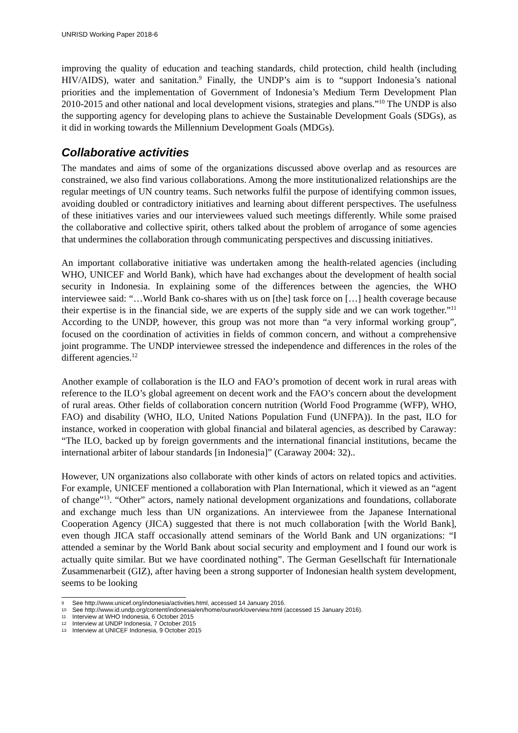UNRISD Working Paper 2018-6
improving the quality of education and teaching standards, child protection, child health (including HIV/AIDS), water and sanitation.<sup>9</sup> Finally, the UNDP’s aim is to “support Indonesia’s national priorities and the implementation of Government of Indonesia’s Medium Term Development Plan 2010-2015 and other national and local development visions, strategies and plans.”<sup>10</sup> The UNDP is also the supporting agency for developing plans to achieve the Sustainable Development Goals (SDGs), as it did in working towards the Millennium Development Goals (MDGs).
Collaborative activities
The mandates and aims of some of the organizations discussed above overlap and as resources are constrained, we also find various collaborations. Among the more institutionalized relationships are the regular meetings of UN country teams. Such networks fulfil the purpose of identifying common issues, avoiding doubled or contradictory initiatives and learning about different perspectives. The usefulness of these initiatives varies and our interviewees valued such meetings differently. While some praised the collaborative and collective spirit, others talked about the problem of arrogance of some agencies that undermines the collaboration through communicating perspectives and discussing initiatives.
An important collaborative initiative was undertaken among the health-related agencies (including WHO, UNICEF and World Bank), which have had exchanges about the development of health social security in Indonesia. In explaining some of the differences between the agencies, the WHO interviewee said: “…World Bank co-shares with us on [the] task force on […] health coverage because their expertise is in the financial side, we are experts of the supply side and we can work together.”<sup>11</sup> According to the UNDP, however, this group was not more than “a very informal working group”, focused on the coordination of activities in fields of common concern, and without a comprehensive joint programme. The UNDP interviewee stressed the independence and differences in the roles of the different agencies.<sup>12</sup>
Another example of collaboration is the ILO and FAO’s promotion of decent work in rural areas with reference to the ILO’s global agreement on decent work and the FAO’s concern about the development of rural areas. Other fields of collaboration concern nutrition (World Food Programme (WFP), WHO, FAO) and disability (WHO, ILO, United Nations Population Fund (UNFPA)). In the past, ILO for instance, worked in cooperation with global financial and bilateral agencies, as described by Caraway: “The ILO, backed up by foreign governments and the international financial institutions, became the international arbiter of labour standards [in Indonesia]” (Caraway 2004: 32)..
However, UN organizations also collaborate with other kinds of actors on related topics and activities. For example, UNICEF mentioned a collaboration with Plan International, which it viewed as an “agent of change”<sup>13</sup>. “Other” actors, namely national development organizations and foundations, collaborate and exchange much less than UN organizations. An interviewee from the Japanese International Cooperation Agency (JICA) suggested that there is not much collaboration [with the World Bank], even though JICA staff occasionally attend seminars of the World Bank and UN organizations: “I attended a seminar by the World Bank about social security and employment and I found our work is actually quite similar. But we have coordinated nothing”. The German Gesellschaft für Internationale Zusammenarbeit (GIZ), after having been a strong supporter of Indonesian health system development, seems to be looking
9 See http://www.unicef.org/indonesia/activities.html, accessed 14 January 2016.
10 See http://www.id.undp.org/content/indonesia/en/home/ourwork/overview.html (accessed 15 January 2016).
11 Interview at WHO Indonesia, 6 October 2015
12 Interview at UNDP Indonesia, 7 October 2015
13 Interview at UNICEF Indonesia, 9 October 2015